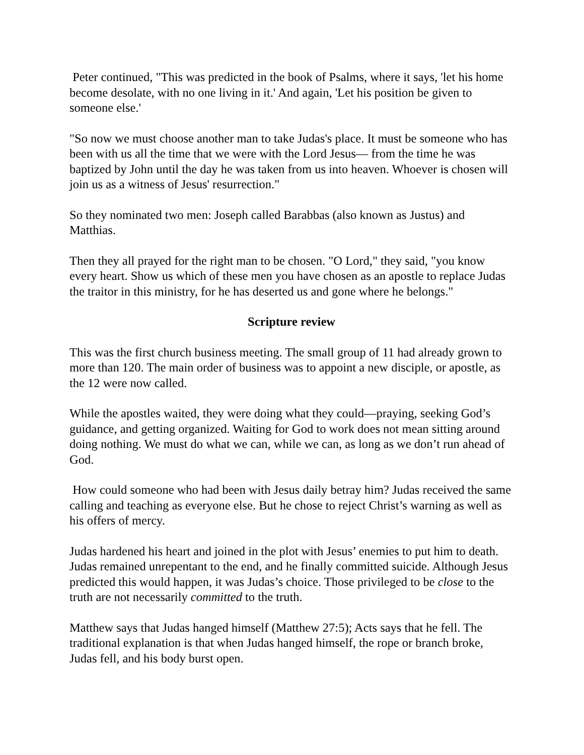Peter continued, "This was predicted in the book of Psalms, where it says, 'let his home become desolate, with no one living in it.' And again, 'Let his position be given to someone else.'
"So now we must choose another man to take Judas's place. It must be someone who has been with us all the time that we were with the Lord Jesus— from the time he was baptized by John until the day he was taken from us into heaven. Whoever is chosen will join us as a witness of Jesus' resurrection."
So they nominated two men: Joseph called Barabbas (also known as Justus) and Matthias.
Then they all prayed for the right man to be chosen. "O Lord," they said, "you know every heart. Show us which of these men you have chosen as an apostle to replace Judas the traitor in this ministry, for he has deserted us and gone where he belongs."
Scripture review
This was the first church business meeting. The small group of 11 had already grown to more than 120. The main order of business was to appoint a new disciple, or apostle, as the 12 were now called.
While the apostles waited, they were doing what they could—praying, seeking God’s guidance, and getting organized. Waiting for God to work does not mean sitting around doing nothing. We must do what we can, while we can, as long as we don’t run ahead of God.
How could someone who had been with Jesus daily betray him? Judas received the same calling and teaching as everyone else. But he chose to reject Christ’s warning as well as his offers of mercy.
Judas hardened his heart and joined in the plot with Jesus’ enemies to put him to death. Judas remained unrepentant to the end, and he finally committed suicide. Although Jesus predicted this would happen, it was Judas’s choice. Those privileged to be close to the truth are not necessarily committed to the truth.
Matthew says that Judas hanged himself (Matthew 27:5); Acts says that he fell. The traditional explanation is that when Judas hanged himself, the rope or branch broke, Judas fell, and his body burst open.